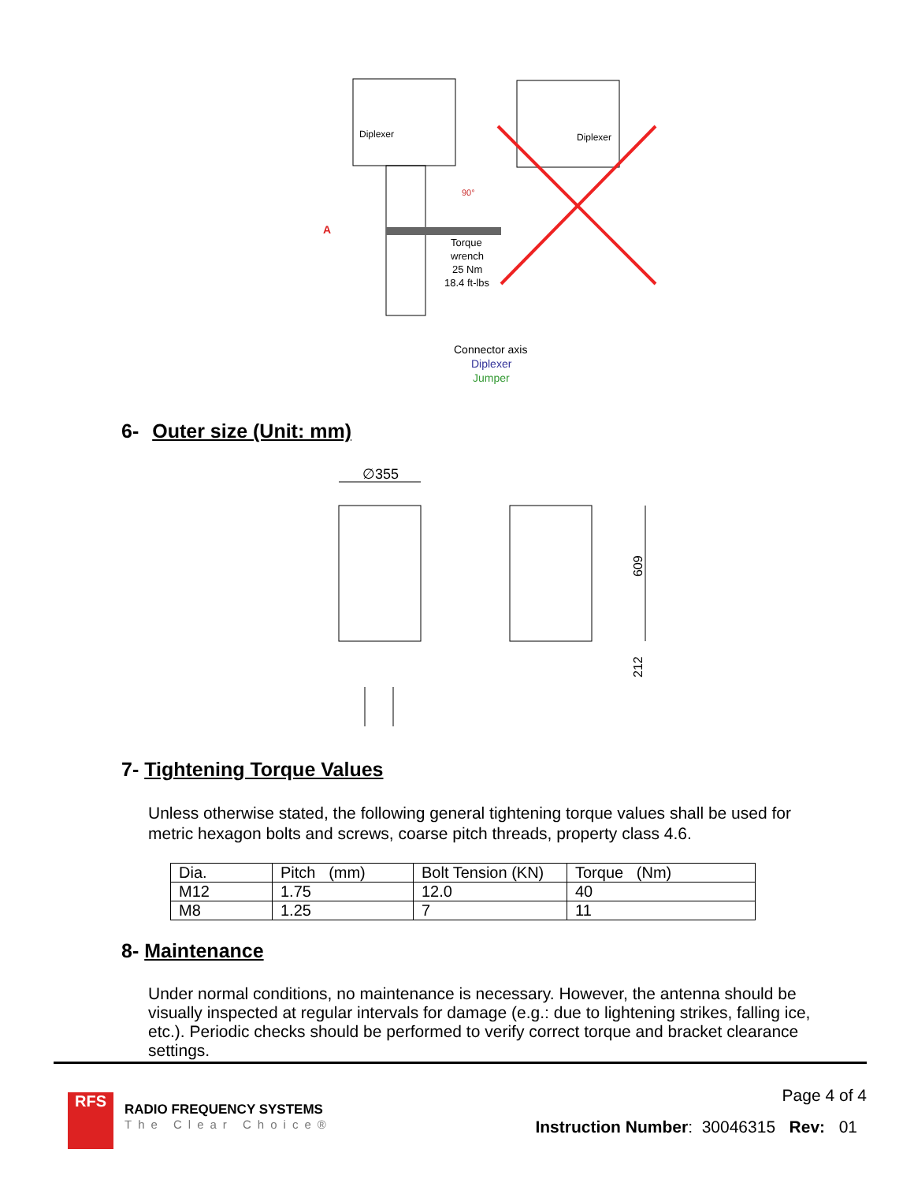Diplexer
Torque
wrench
25 Nm
18.4 ft-lbs
A
90°
Diplexer
Connector axis
Diplexer
Jumper
6- Outer size (Unit: mm)
∅355
609
212
7- Tightening Torque Values
Unless otherwise stated, the following general tightening torque values shall be used for metric hexagon bolts and screws, coarse pitch threads, property class 4.6.
| Dia. | Pitch (mm) | Bolt Tension (KN) | Torque (Nm) |
| M12 | 1.75 | 12.0 | 40 |
| M8 | 1.25 | 7 | 11 |
8- Maintenance
Under normal conditions, no maintenance is necessary. However, the antenna should be visually inspected at regular intervals for damage (e.g.: due to lightening strikes, falling ice, etc.). Periodic checks should be performed to verify correct torque and bracket clearance settings.
Page 4 of 4
RFS
RADIO FREQUENCY SYSTEMS
The Clear Choice®
Instruction Number: 30046315 Rev: 01